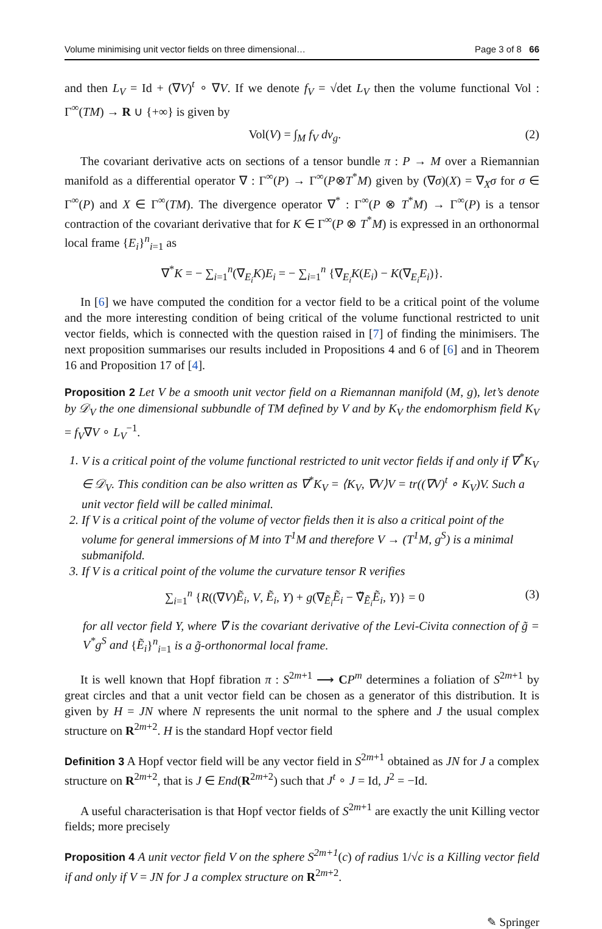Volume minimising unit vector fields on three dimensional… Page 3 of 8 66
and then L<sub>V</sub> = Id + (∇V)<sup>t</sup> ∘ ∇V. If we denote f<sub>V</sub> = √det L<sub>V</sub> then the volume functional Vol : Γ<sup>∞</sup>(TM) → R ∪ {+∞} is given by
Vol(V) = ∫<sub>M</sub> f<sub>V</sub> dv<sub>g</sub>. (2)
The covariant derivative acts on sections of a tensor bundle π : P → M over a Riemannian manifold as a differential operator ∇ : Γ<sup>∞</sup>(P) → Γ<sup>∞</sup>(P⊗T<sup>*</sup>M) given by (∇σ)(X) = ∇<sub>X</sub>σ for σ ∈ Γ<sup>∞</sup>(P) and X ∈ Γ<sup>∞</sup>(TM). The divergence operator ∇<sup>*</sup> : Γ<sup>∞</sup>(P ⊗ T<sup>*</sup>M) → Γ<sup>∞</sup>(P) is a tensor contraction of the covariant derivative that for K ∈ Γ<sup>∞</sup>(P ⊗ T<sup>*</sup>M) is expressed in an orthonormal local frame {E<sub>i</sub>}<sup>n</sup><sub>i=1</sub> as
∇<sup>*</sup>K = − ∑<sub>i=1</sub><sup>n</sup>(∇<sub>E<sub>i</sub></sub>K)E<sub>i</sub> = − ∑<sub>i=1</sub><sup>n</sup> {∇<sub>E<sub>i</sub></sub>K(E<sub>i</sub>) − K(∇<sub>E<sub>i</sub></sub>E<sub>i</sub>)}.
In [6] we have computed the condition for a vector field to be a critical point of the volume and the more interesting condition of being critical of the volume functional restricted to unit vector fields, which is connected with the question raised in [7] of finding the minimisers. The next proposition summarises our results included in Propositions 4 and 6 of [6] and in Theorem 16 and Proposition 17 of [4].
Proposition 2 Let V be a smooth unit vector field on a Riemannan manifold (M, g), let’s denote by 𝒟<sub>V</sub> the one dimensional subbundle of TM defined by V and by K<sub>V</sub> the endomorphism field K<sub>V</sub> = f<sub>V</sub>∇V ∘ L<sub>V</sub><sup>−1</sup>.
1. V is a critical point of the volume functional restricted to unit vector fields if and only if ∇<sup>*</sup>K<sub>V</sub> ∈ 𝒟<sub>V</sub>. This condition can be also written as ∇<sup>*</sup>K<sub>V</sub> = ⟨K<sub>V</sub>, ∇V⟩V = tr((∇V)<sup>t</sup> ∘ K<sub>V</sub>)V. Such a unit vector field will be called minimal.
2. If V is a critical point of the volume of vector fields then it is also a critical point of the volume for general immersions of M into T<sup>1</sup>M and therefore V → (T<sup>1</sup>M, g<sup>S</sup>) is a minimal submanifold.
3. If V is a critical point of the volume the curvature tensor R verifies
∑<sub>i=1</sub><sup>n</sup> {R((∇V)Ẽ<sub>i</sub>, V, Ẽ<sub>i</sub>, Y) + g(∇<sub>Ẽ<sub>i</sub></sub>Ẽ<sub>i</sub> − ∇̃<sub>Ẽ<sub>i</sub></sub>Ẽ<sub>i</sub>, Y)} = 0 (3)
for all vector field Y, where ∇̃ is the covariant derivative of the Levi-Civita connection of g̃ = V<sup>*</sup>g<sup>S</sup> and {Ẽ<sub>i</sub>}<sup>n</sup><sub>i=1</sub> is a g̃-orthonormal local frame.
It is well known that Hopf fibration π : S<sup>2m+1</sup> ⟶ CP<sup>m</sup> determines a foliation of S<sup>2m+1</sup> by great circles and that a unit vector field can be chosen as a generator of this distribution. It is given by H = JN where N represents the unit normal to the sphere and J the usual complex structure on R<sup>2m+2</sup>. H is the standard Hopf vector field
Definition 3 A Hopf vector field will be any vector field in S<sup>2m+1</sup> obtained as JN for J a complex structure on R<sup>2m+2</sup>, that is J ∈ End(R<sup>2m+2</sup>) such that J<sup>t</sup> ∘ J = Id, J<sup>2</sup> = −Id.
A useful characterisation is that Hopf vector fields of S<sup>2m+1</sup> are exactly the unit Killing vector fields; more precisely
Proposition 4 A unit vector field V on the sphere S<sup>2m+1</sup>(c) of radius 1/√c is a Killing vector field if and only if V = JN for J a complex structure on R<sup>2m+2</sup>.
✎ Springer